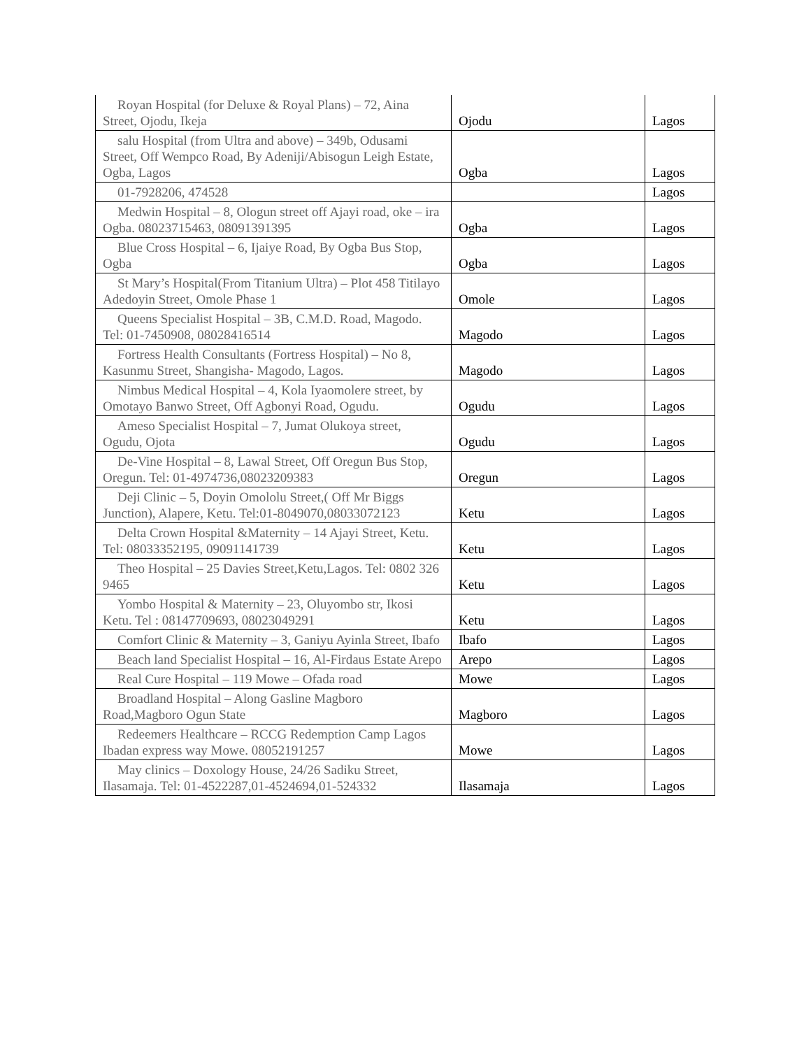| Royan Hospital (for Deluxe & Royal Plans) – 72, Aina Street, Ojodu, Ikeja | Ojodu | Lagos |
| salu Hospital (from Ultra and above) – 349b, Odusami Street, Off Wempco Road, By Adeniji/Abisogun Leigh Estate, Ogba, Lagos | Ogba | Lagos |
| 01-7928206, 474528 | | Lagos |
| Medwin Hospital – 8, Ologun street off Ajayi road, oke – ira Ogba. 08023715463, 08091391395 | Ogba | Lagos |
| Blue Cross Hospital – 6, Ijaiye Road, By Ogba Bus Stop, Ogba | Ogba | Lagos |
| St Mary’s Hospital(From Titanium Ultra) – Plot 458 Titilayo Adedoyin Street, Omole Phase 1 | Omole | Lagos |
| Queens Specialist Hospital – 3B, C.M.D. Road, Magodo. Tel: 01-7450908, 08028416514 | Magodo | Lagos |
| Fortress Health Consultants (Fortress Hospital) – No 8, Kasunmu Street, Shangisha- Magodo, Lagos. | Magodo | Lagos |
| Nimbus Medical Hospital – 4, Kola Iyaomolere street, by Omotayo Banwo Street, Off Agbonyi Road, Ogudu. | Ogudu | Lagos |
| Ameso Specialist Hospital – 7, Jumat Olukoya street, Ogudu, Ojota | Ogudu | Lagos |
| De-Vine Hospital – 8, Lawal Street, Off Oregun Bus Stop, Oregun. Tel: 01-4974736,08023209383 | Oregun | Lagos |
| Deji Clinic – 5, Doyin Omololu Street,( Off Mr Biggs Junction), Alapere, Ketu. Tel:01-8049070,08033072123 | Ketu | Lagos |
| Delta Crown Hospital &Maternity – 14 Ajayi Street, Ketu. Tel: 08033352195, 09091141739 | Ketu | Lagos |
| Theo Hospital – 25 Davies Street,Ketu,Lagos. Tel: 0802 326 9465 | Ketu | Lagos |
| Yombo Hospital & Maternity – 23, Oluyombo str, Ikosi Ketu. Tel : 08147709693, 08023049291 | Ketu | Lagos |
| Comfort Clinic & Maternity – 3, Ganiyu Ayinla Street, Ibafo | Ibafo | Lagos |
| Beach land Specialist Hospital – 16, Al-Firdaus Estate Arepo | Arepo | Lagos |
| Real Cure Hospital – 119 Mowe – Ofada road | Mowe | Lagos |
| Broadland Hospital – Along Gasline Magboro Road,Magboro Ogun State | Magboro | Lagos |
| Redeemers Healthcare – RCCG Redemption Camp Lagos Ibadan express way Mowe. 08052191257 | Mowe | Lagos |
| May clinics – Doxology House, 24/26 Sadiku Street, Ilasamaja. Tel: 01-4522287,01-4524694,01-524332 | Ilasamaja | Lagos |